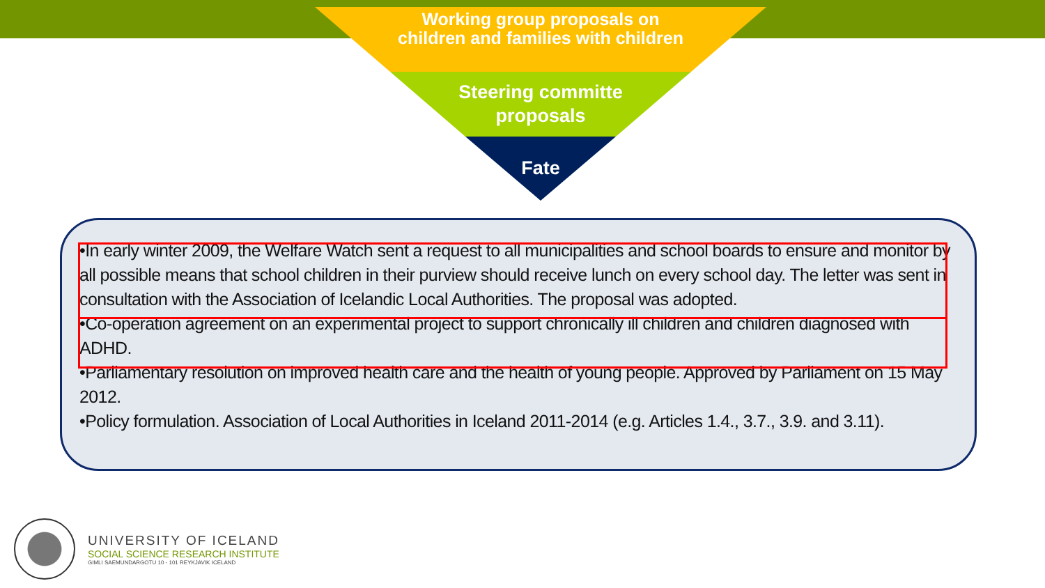Working group proposals on children and families with children
Steering committe proposals
Fate
•In early winter 2009, the Welfare Watch sent a request to all municipalities and school boards to ensure and monitor by all possible means that school children in their purview should receive lunch on every school day. The letter was sent in consultation with the Association of Icelandic Local Authorities. The proposal was adopted.
•Co-operation agreement on an experimental project to support chronically ill children and children diagnosed with ADHD.
•Parliamentary resolution on improved health care and the health of young people. Approved by Parliament on 15 May 2012.
•Policy formulation. Association of Local Authorities in Iceland 2011-2014 (e.g. Articles 1.4., 3.7., 3.9. and 3.11).
UNIVERSITY OF ICELAND
SOCIAL SCIENCE RESEARCH INSTITUTE
GIMLI SAEMUNDARGOTU 10 - 101 REYKJAVIK ICELAND